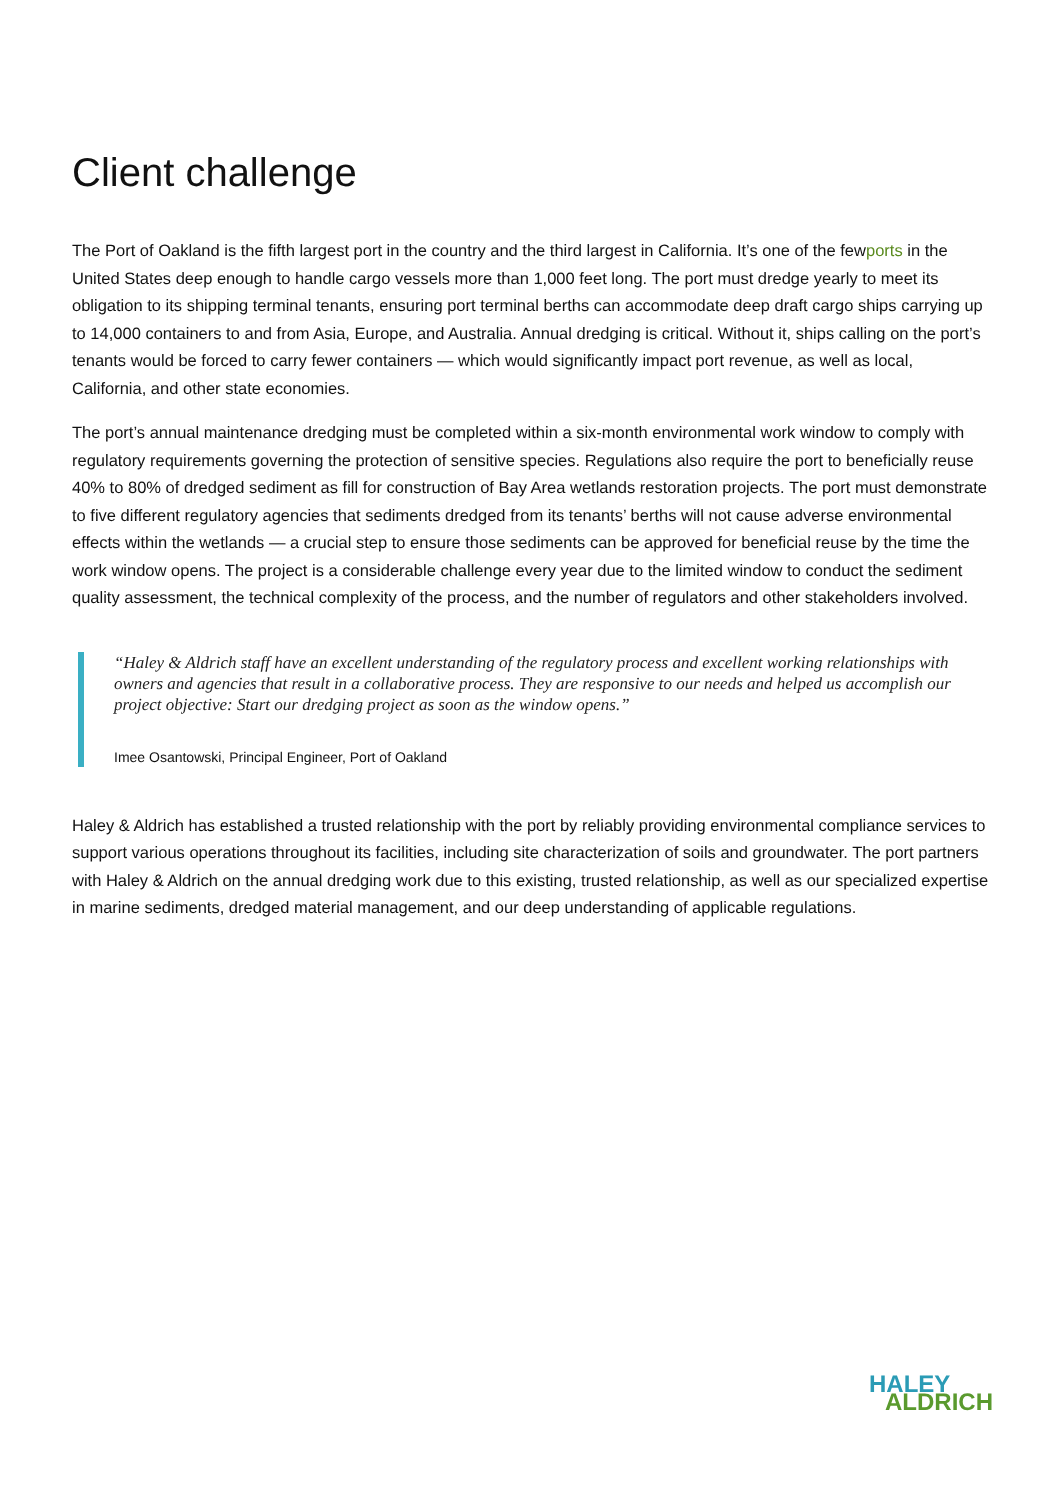Client challenge
The Port of Oakland is the fifth largest port in the country and the third largest in California. It’s one of the fewports in the United States deep enough to handle cargo vessels more than 1,000 feet long. The port must dredge yearly to meet its obligation to its shipping terminal tenants, ensuring port terminal berths can accommodate deep draft cargo ships carrying up to 14,000 containers to and from Asia, Europe, and Australia. Annual dredging is critical. Without it, ships calling on the port’s tenants would be forced to carry fewer containers — which would significantly impact port revenue, as well as local, California, and other state economies.
The port’s annual maintenance dredging must be completed within a six-month environmental work window to comply with regulatory requirements governing the protection of sensitive species. Regulations also require the port to beneficially reuse 40% to 80% of dredged sediment as fill for construction of Bay Area wetlands restoration projects. The port must demonstrate to five different regulatory agencies that sediments dredged from its tenants’ berths will not cause adverse environmental effects within the wetlands — a crucial step to ensure those sediments can be approved for beneficial reuse by the time the work window opens. The project is a considerable challenge every year due to the limited window to conduct the sediment quality assessment, the technical complexity of the process, and the number of regulators and other stakeholders involved.
“Haley & Aldrich staff have an excellent understanding of the regulatory process and excellent working relationships with owners and agencies that result in a collaborative process. They are responsive to our needs and helped us accomplish our project objective: Start our dredging project as soon as the window opens.”
Imee Osantowski, Principal Engineer, Port of Oakland
Haley & Aldrich has established a trusted relationship with the port by reliably providing environmental compliance services to support various operations throughout its facilities, including site characterization of soils and groundwater. The port partners with Haley & Aldrich on the annual dredging work due to this existing, trusted relationship, as well as our specialized expertise in marine sediments, dredged material management, and our deep understanding of applicable regulations.
HALEY
ALDRICH